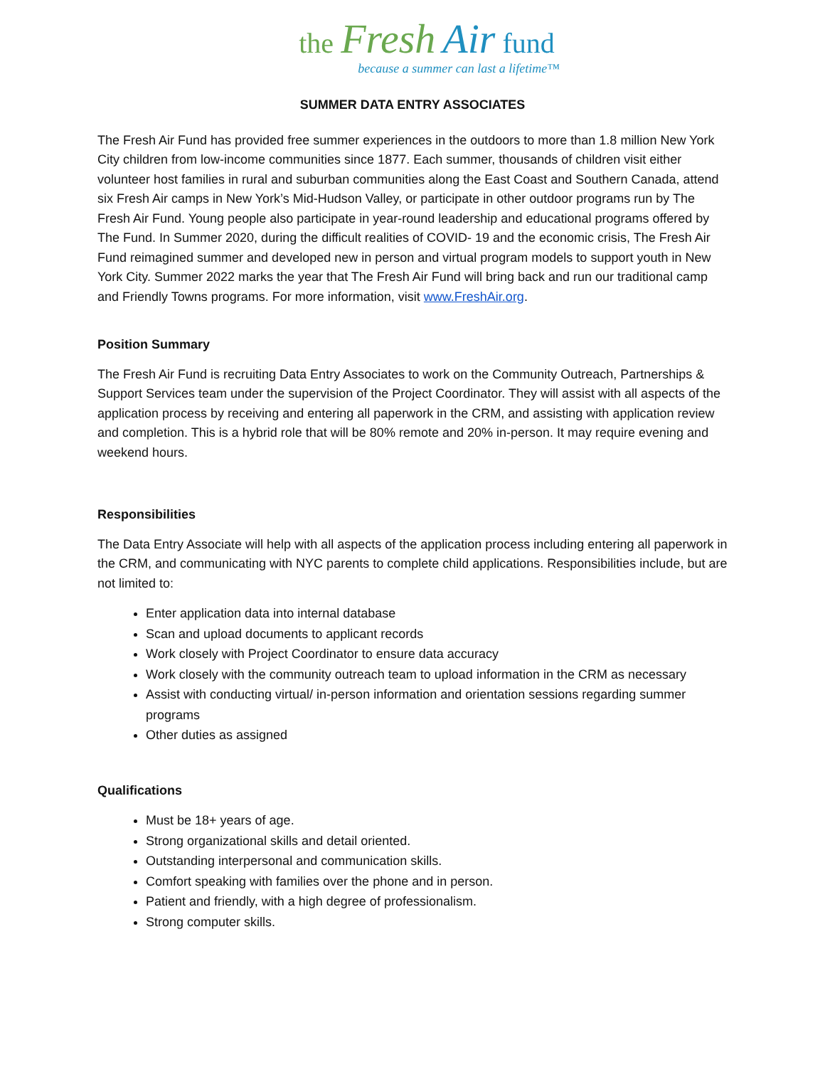the Fresh Air fund
because a summer can last a lifetime™
SUMMER DATA ENTRY ASSOCIATES
The Fresh Air Fund has provided free summer experiences in the outdoors to more than 1.8 million New York City children from low-income communities since 1877. Each summer, thousands of children visit either volunteer host families in rural and suburban communities along the East Coast and Southern Canada, attend six Fresh Air camps in New York’s Mid-Hudson Valley, or participate in other outdoor programs run by The Fresh Air Fund. Young people also participate in year-round leadership and educational programs offered by The Fund. In Summer 2020, during the difficult realities of COVID- 19 and the economic crisis, The Fresh Air Fund reimagined summer and developed new in person and virtual program models to support youth in New York City. Summer 2022 marks the year that The Fresh Air Fund will bring back and run our traditional camp and Friendly Towns programs. For more information, visit www.FreshAir.org.
Position Summary
The Fresh Air Fund is recruiting Data Entry Associates to work on the Community Outreach, Partnerships & Support Services team under the supervision of the Project Coordinator. They will assist with all aspects of the application process by receiving and entering all paperwork in the CRM, and assisting with application review and completion. This is a hybrid role that will be 80% remote and 20% in-person. It may require evening and weekend hours.
Responsibilities
The Data Entry Associate will help with all aspects of the application process including entering all paperwork in the CRM, and communicating with NYC parents to complete child applications. Responsibilities include, but are not limited to:
Enter application data into internal database
Scan and upload documents to applicant records
Work closely with Project Coordinator to ensure data accuracy
Work closely with the community outreach team to upload information in the CRM as necessary
Assist with conducting virtual/ in-person information and orientation sessions regarding summer programs
Other duties as assigned
Qualifications
Must be 18+ years of age.
Strong organizational skills and detail oriented.
Outstanding interpersonal and communication skills.
Comfort speaking with families over the phone and in person.
Patient and friendly, with a high degree of professionalism.
Strong computer skills.